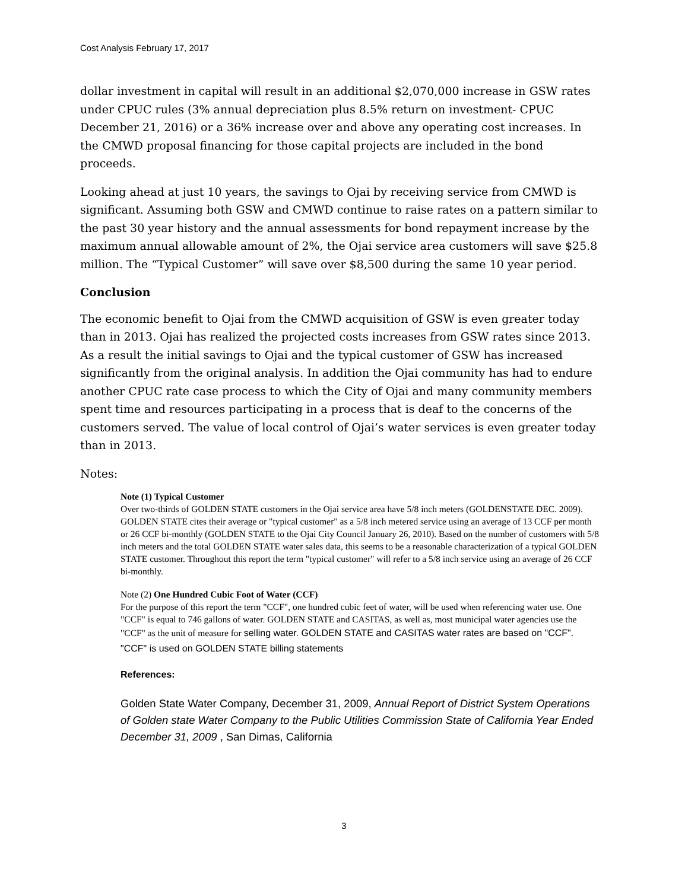Cost Analysis February 17, 2017
dollar investment in capital will result in an additional $2,070,000 increase in GSW rates under CPUC rules (3% annual depreciation plus 8.5% return on investment- CPUC December 21, 2016) or a 36% increase over and above any operating cost increases. In the CMWD proposal financing for those capital projects are included in the bond proceeds.
Looking ahead at just 10 years, the savings to Ojai by receiving service from CMWD is significant. Assuming both GSW and CMWD continue to raise rates on a pattern similar to the past 30 year history and the annual assessments for bond repayment increase by the maximum annual allowable amount of 2%, the Ojai service area customers will save $25.8 million. The “Typical Customer” will save over $8,500 during the same 10 year period.
Conclusion
The economic benefit to Ojai from the CMWD acquisition of GSW is even greater today than in 2013. Ojai has realized the projected costs increases from GSW rates since 2013. As a result the initial savings to Ojai and the typical customer of GSW has increased significantly from the original analysis. In addition the Ojai community has had to endure another CPUC rate case process to which the City of Ojai and many community members spent time and resources participating in a process that is deaf to the concerns of the customers served. The value of local control of Ojai’s water services is even greater today than in 2013.
Notes:
Note (1) Typical Customer
Over two-thirds of GOLDEN STATE customers in the Ojai service area have 5/8 inch meters (GOLDENSTATE DEC. 2009). GOLDEN STATE cites their average or "typical customer" as a 5/8 inch metered service using an average of 13 CCF per month or 26 CCF bi-monthly (GOLDEN STATE to the Ojai City Council January 26, 2010). Based on the number of customers with 5/8 inch meters and the total GOLDEN STATE water sales data, this seems to be a reasonable characterization of a typical GOLDEN STATE customer. Throughout this report the term "typical customer" will refer to a 5/8 inch service using an average of 26 CCF bi-monthly.
Note (2) One Hundred Cubic Foot of Water (CCF)
For the purpose of this report the term "CCF", one hundred cubic feet of water, will be used when referencing water use. One "CCF" is equal to 746 gallons of water. GOLDEN STATE and CASITAS, as well as, most municipal water agencies use the "CCF" as the unit of measure for selling water. GOLDEN STATE and CASITAS water rates are based on "CCF". "CCF" is used on GOLDEN STATE billing statements
References:
Golden State Water Company, December 31, 2009, Annual Report of District System Operations of Golden state Water Company to the Public Utilities Commission State of California Year Ended December 31, 2009 , San Dimas, California
3